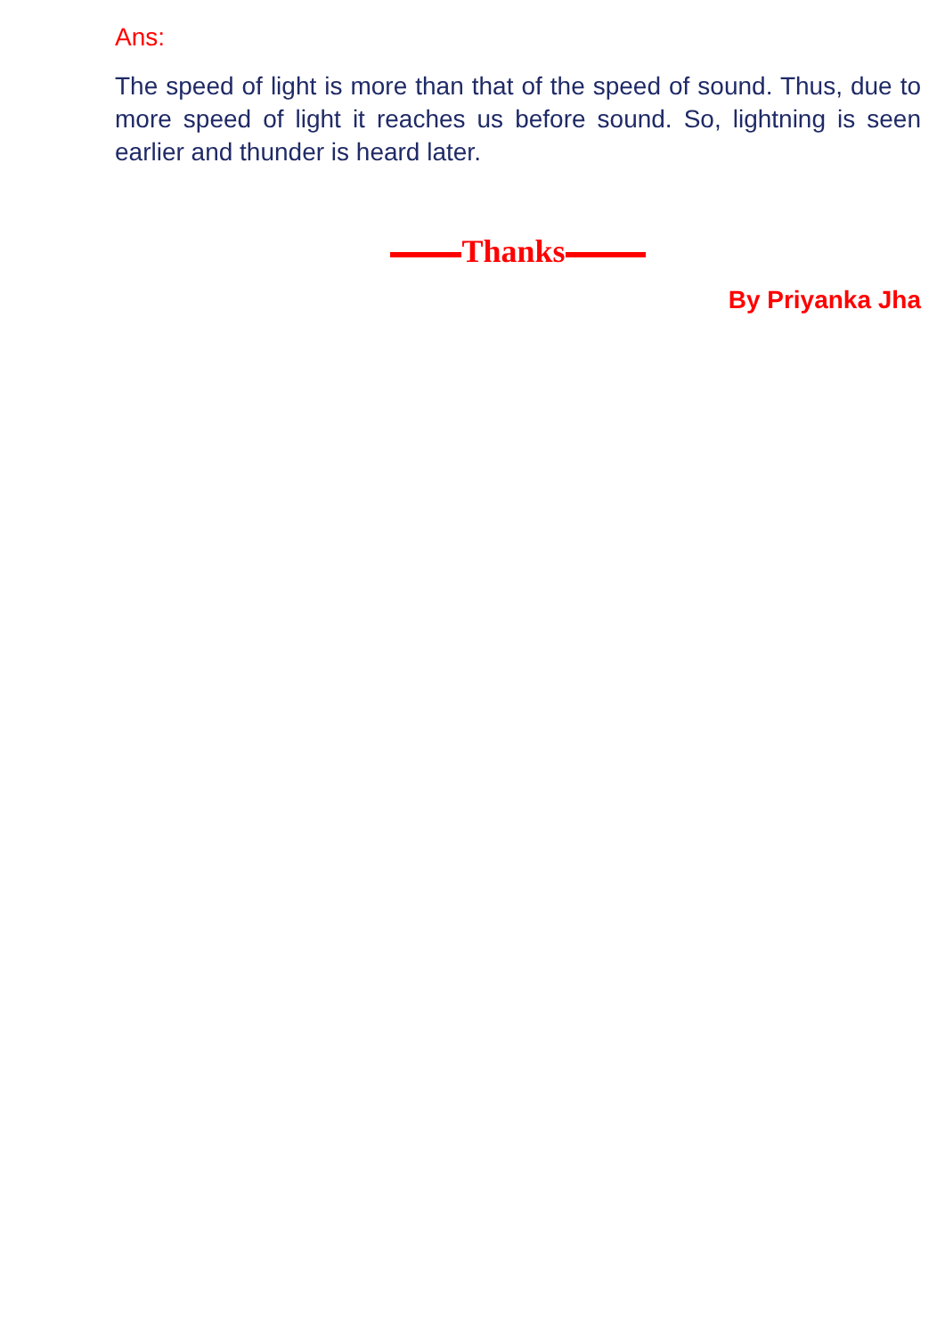Ans:
The speed of light is more than that of the speed of sound. Thus, due to more speed of light it reaches us before sound. So, lightning is seen earlier and thunder is heard later.
Thanks
By Priyanka Jha